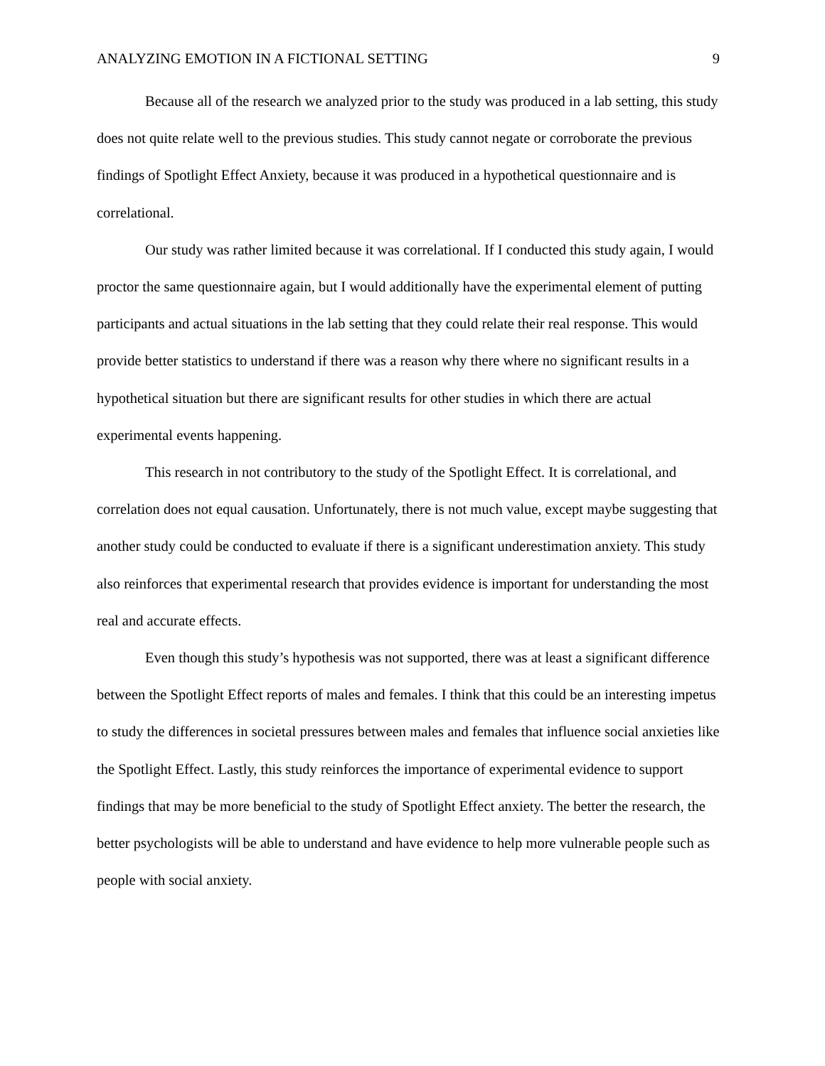ANALYZING EMOTION IN A FICTIONAL SETTING 9
Because all of the research we analyzed prior to the study was produced in a lab setting, this study does not quite relate well to the previous studies. This study cannot negate or corroborate the previous findings of Spotlight Effect Anxiety, because it was produced in a hypothetical questionnaire and is correlational.
Our study was rather limited because it was correlational. If I conducted this study again, I would proctor the same questionnaire again, but I would additionally have the experimental element of putting participants and actual situations in the lab setting that they could relate their real response. This would provide better statistics to understand if there was a reason why there where no significant results in a hypothetical situation but there are significant results for other studies in which there are actual experimental events happening.
This research in not contributory to the study of the Spotlight Effect. It is correlational, and correlation does not equal causation. Unfortunately, there is not much value, except maybe suggesting that another study could be conducted to evaluate if there is a significant underestimation anxiety. This study also reinforces that experimental research that provides evidence is important for understanding the most real and accurate effects.
Even though this study’s hypothesis was not supported, there was at least a significant difference between the Spotlight Effect reports of males and females. I think that this could be an interesting impetus to study the differences in societal pressures between males and females that influence social anxieties like the Spotlight Effect. Lastly, this study reinforces the importance of experimental evidence to support findings that may be more beneficial to the study of Spotlight Effect anxiety. The better the research, the better psychologists will be able to understand and have evidence to help more vulnerable people such as people with social anxiety.